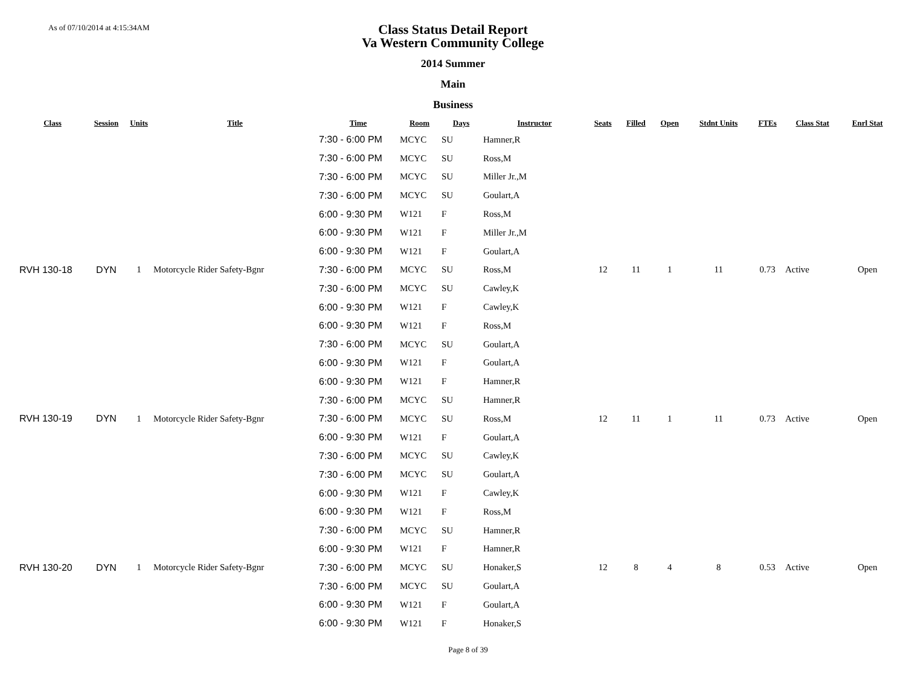As of 07/10/2014 at 4:15:34AM
Class Status Detail Report
Va Western Community College
2014 Summer
Main
Business
| Class | Session | Units | Title | Time | Room | Days | Instructor | Seats | Filled | Open | Stdnt Units | FTEs | Class Stat | Enrl Stat |
| --- | --- | --- | --- | --- | --- | --- | --- | --- | --- | --- | --- | --- | --- | --- |
| | | | | 7:30 - 6:00 PM | MCYC | SU | Hamner,R | | | | | | | |
| | | | | 7:30 - 6:00 PM | MCYC | SU | Ross,M | | | | | | | |
| | | | | 7:30 - 6:00 PM | MCYC | SU | Miller Jr.,M | | | | | | | |
| | | | | 7:30 - 6:00 PM | MCYC | SU | Goulart,A | | | | | | | |
| | | | | 6:00 - 9:30 PM | W121 | F | Ross,M | | | | | | | |
| | | | | 6:00 - 9:30 PM | W121 | F | Miller Jr.,M | | | | | | | |
| | | | | 6:00 - 9:30 PM | W121 | F | Goulart,A | | | | | | | |
| RVH 130-18 | DYN | 1 | Motorcycle Rider Safety-Bgnr | 7:30 - 6:00 PM | MCYC | SU | Ross,M | 12 | 11 | 1 | 11 | 0.73 | Active | Open |
| | | | | 7:30 - 6:00 PM | MCYC | SU | Cawley,K | | | | | | | |
| | | | | 6:00 - 9:30 PM | W121 | F | Cawley,K | | | | | | | |
| | | | | 6:00 - 9:30 PM | W121 | F | Ross,M | | | | | | | |
| | | | | 7:30 - 6:00 PM | MCYC | SU | Goulart,A | | | | | | | |
| | | | | 6:00 - 9:30 PM | W121 | F | Goulart,A | | | | | | | |
| | | | | 6:00 - 9:30 PM | W121 | F | Hamner,R | | | | | | | |
| | | | | 7:30 - 6:00 PM | MCYC | SU | Hamner,R | | | | | | | |
| RVH 130-19 | DYN | 1 | Motorcycle Rider Safety-Bgnr | 7:30 - 6:00 PM | MCYC | SU | Ross,M | 12 | 11 | 1 | 11 | 0.73 | Active | Open |
| | | | | 6:00 - 9:30 PM | W121 | F | Goulart,A | | | | | | | |
| | | | | 7:30 - 6:00 PM | MCYC | SU | Cawley,K | | | | | | | |
| | | | | 7:30 - 6:00 PM | MCYC | SU | Goulart,A | | | | | | | |
| | | | | 6:00 - 9:30 PM | W121 | F | Cawley,K | | | | | | | |
| | | | | 6:00 - 9:30 PM | W121 | F | Ross,M | | | | | | | |
| | | | | 7:30 - 6:00 PM | MCYC | SU | Hamner,R | | | | | | | |
| | | | | 6:00 - 9:30 PM | W121 | F | Hamner,R | | | | | | | |
| RVH 130-20 | DYN | 1 | Motorcycle Rider Safety-Bgnr | 7:30 - 6:00 PM | MCYC | SU | Honaker,S | 12 | 8 | 4 | 8 | 0.53 | Active | Open |
| | | | | 7:30 - 6:00 PM | MCYC | SU | Goulart,A | | | | | | | |
| | | | | 6:00 - 9:30 PM | W121 | F | Goulart,A | | | | | | | |
| | | | | 6:00 - 9:30 PM | W121 | F | Honaker,S | | | | | | | |
Page 8 of 39